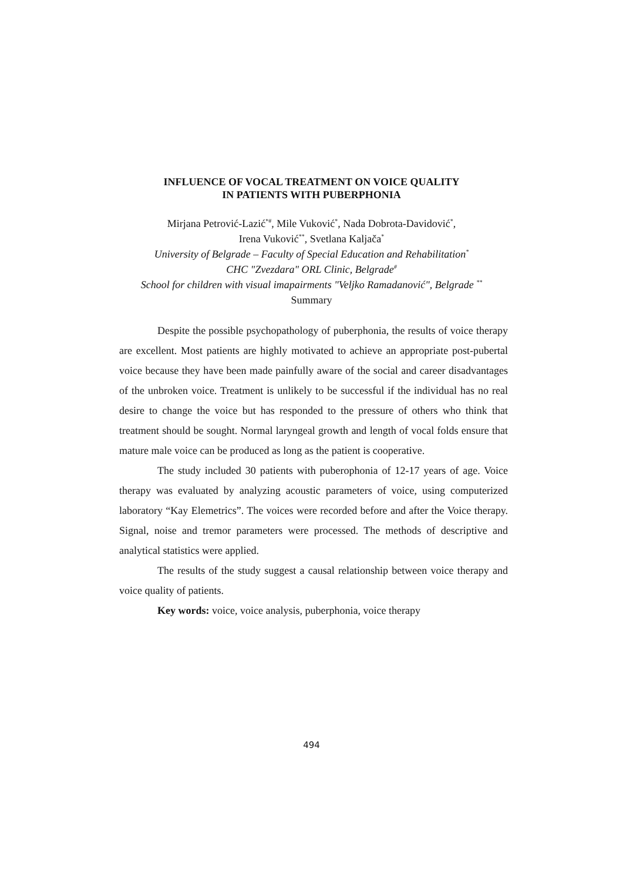INFLUENCE OF VOCAL TREATMENT ON VOICE QUALITY
IN PATIENTS WITH PUBERPHONIA
Mirjana Petrović-Lazić<sup>*#</sup>, Mile Vuković<sup>*</sup>, Nada Dobrota-Davidović<sup>*</sup>,
Irena Vuković<sup>**</sup>, Svetlana Kaljača<sup>*</sup>
University of Belgrade – Faculty of Special Education and Rehabilitation<sup>*</sup>
CHC "Zvezdara" ORL Clinic, Belgrade<sup>#</sup>
School for children with visual imapairments "Veljko Ramadanović", Belgrade <sup>**</sup>
Summary
Despite the possible psychopathology of puberphonia, the results of voice therapy are excellent. Most patients are highly motivated to achieve an appropriate post-pubertal voice because they have been made painfully aware of the social and career disadvantages of the unbroken voice. Treatment is unlikely to be successful if the individual has no real desire to change the voice but has responded to the pressure of others who think that treatment should be sought. Normal laryngeal growth and length of vocal folds ensure that mature male voice can be produced as long as the patient is cooperative.
The study included 30 patients with puberophonia of 12-17 years of age. Voice therapy was evaluated by analyzing acoustic parameters of voice, using computerized laboratory “Kay Elemetrics”. The voices were recorded before and after the Voice therapy. Signal, noise and tremor parameters were processed. The methods of descriptive and analytical statistics were applied.
The results of the study suggest a causal relationship between voice therapy and voice quality of patients.
Key words: voice, voice analysis, puberphonia, voice therapy
494